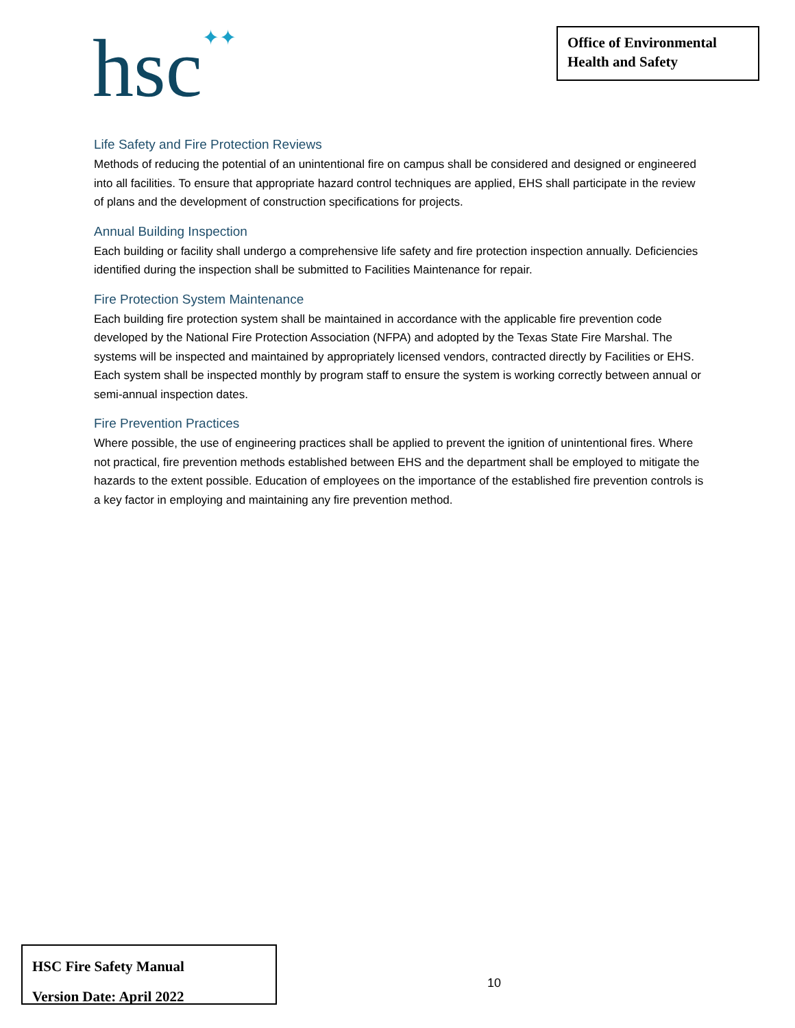hsc✦✦
Office of Environmental
Health and Safety
Life Safety and Fire Protection Reviews
Methods of reducing the potential of an unintentional fire on campus shall be considered and designed or engineered into all facilities. To ensure that appropriate hazard control techniques are applied, EHS shall participate in the review of plans and the development of construction specifications for projects.
Annual Building Inspection
Each building or facility shall undergo a comprehensive life safety and fire protection inspection annually. Deficiencies identified during the inspection shall be submitted to Facilities Maintenance for repair.
Fire Protection System Maintenance
Each building fire protection system shall be maintained in accordance with the applicable fire prevention code developed by the National Fire Protection Association (NFPA) and adopted by the Texas State Fire Marshal. The systems will be inspected and maintained by appropriately licensed vendors, contracted directly by Facilities or EHS. Each system shall be inspected monthly by program staff to ensure the system is working correctly between annual or semi-annual inspection dates.
Fire Prevention Practices
Where possible, the use of engineering practices shall be applied to prevent the ignition of unintentional fires. Where not practical, fire prevention methods established between EHS and the department shall be employed to mitigate the hazards to the extent possible. Education of employees on the importance of the established fire prevention controls is a key factor in employing and maintaining any fire prevention method.
HSC Fire Safety Manual
Version Date: April 2022
10